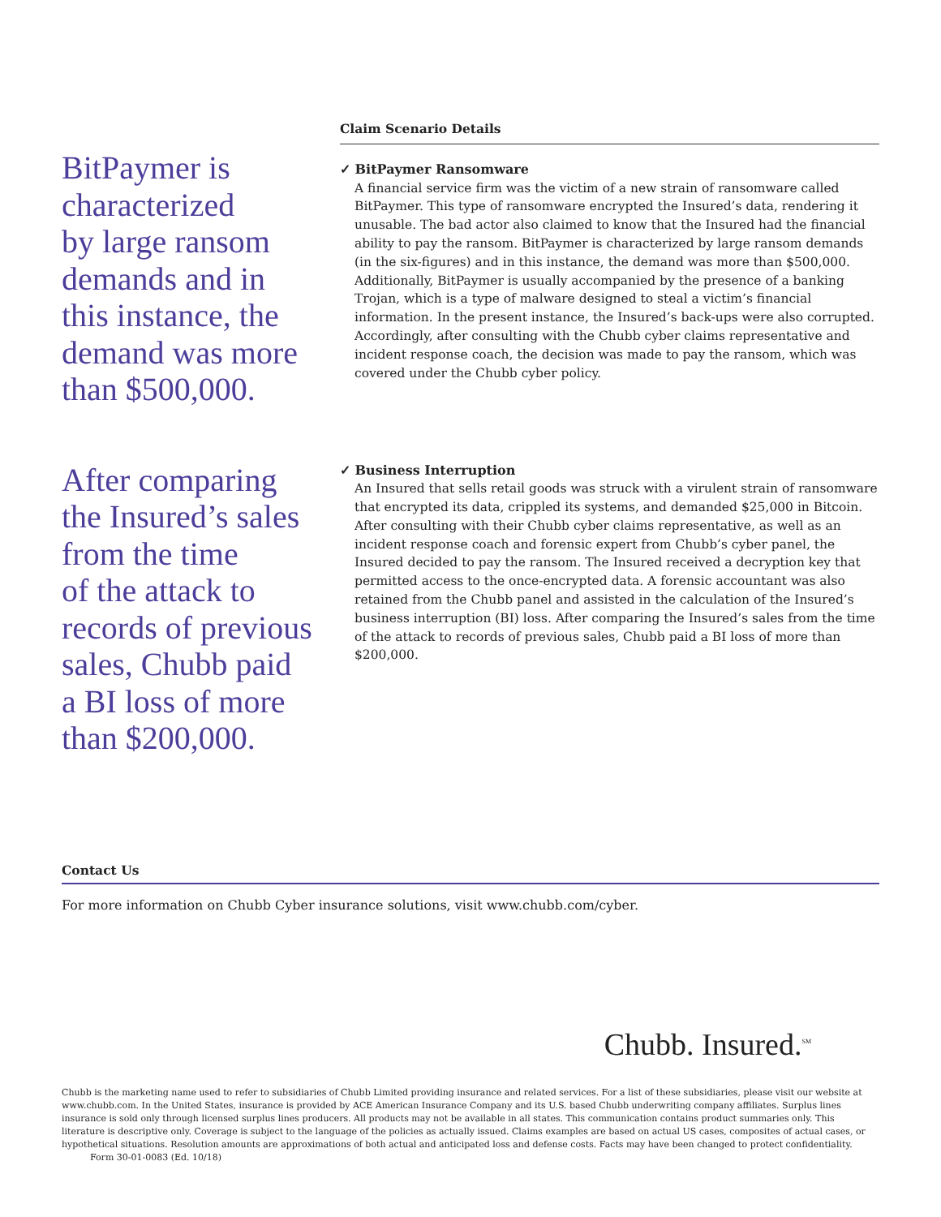BitPaymer is
characterized
by large ransom
demands and in
this instance, the
demand was more
than $500,000.
Claim Scenario Details
✓ BitPaymer Ransomware
A financial service firm was the victim of a new strain of ransomware called BitPaymer. This type of ransomware encrypted the Insured’s data, rendering it unusable. The bad actor also claimed to know that the Insured had the financial ability to pay the ransom. BitPaymer is characterized by large ransom demands (in the six-figures) and in this instance, the demand was more than $500,000. Additionally, BitPaymer is usually accompanied by the presence of a banking Trojan, which is a type of malware designed to steal a victim’s financial information. In the present instance, the Insured’s back-ups were also corrupted. Accordingly, after consulting with the Chubb cyber claims representative and incident response coach, the decision was made to pay the ransom, which was covered under the Chubb cyber policy.
After comparing
the Insured’s sales
from the time
of the attack to
records of previous
sales, Chubb paid
a BI loss of more
than $200,000.
✓ Business Interruption
An Insured that sells retail goods was struck with a virulent strain of ransomware that encrypted its data, crippled its systems, and demanded $25,000 in Bitcoin. After consulting with their Chubb cyber claims representative, as well as an incident response coach and forensic expert from Chubb’s cyber panel, the Insured decided to pay the ransom. The Insured received a decryption key that permitted access to the once-encrypted data. A forensic accountant was also retained from the Chubb panel and assisted in the calculation of the Insured’s business interruption (BI) loss. After comparing the Insured’s sales from the time of the attack to records of previous sales, Chubb paid a BI loss of more than $200,000.
Contact Us
For more information on Chubb Cyber insurance solutions, visit www.chubb.com/cyber.
Chubb. Insured.<sup>SM</sup>
Chubb is the marketing name used to refer to subsidiaries of Chubb Limited providing insurance and related services. For a list of these subsidiaries, please visit our website at www.chubb.com. In the United States, insurance is provided by ACE American Insurance Company and its U.S. based Chubb underwriting company affiliates. Surplus lines insurance is sold only through licensed surplus lines producers. All products may not be available in all states. This communication contains product summaries only. This literature is descriptive only. Coverage is subject to the language of the policies as actually issued. Claims examples are based on actual US cases, composites of actual cases, or hypothetical situations. Resolution amounts are approximations of both actual and anticipated loss and defense costs. Facts may have been changed to protect confidentiality. Form 30-01-0083 (Ed. 10/18)